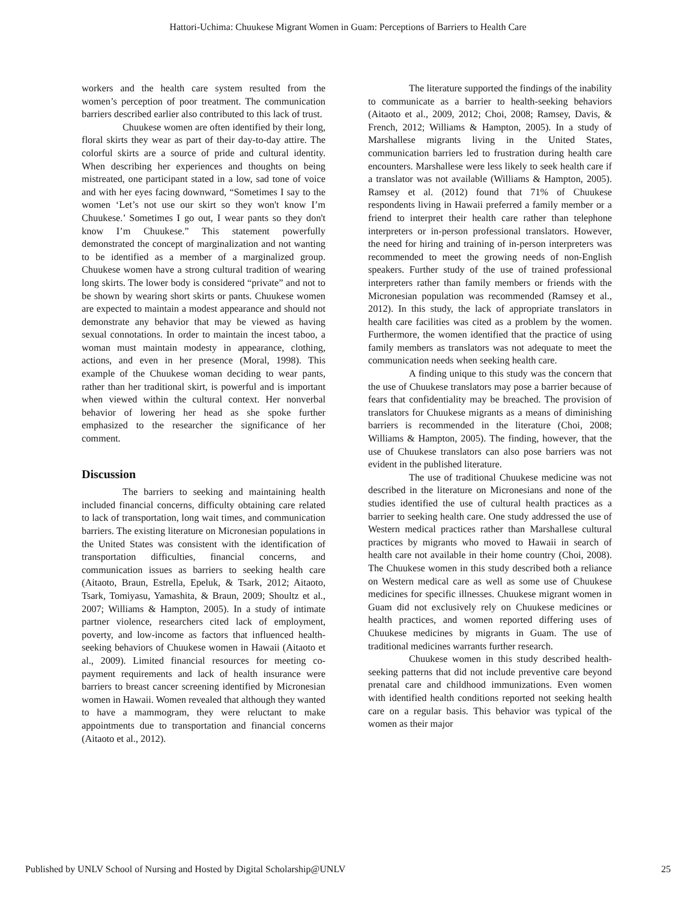Hattori-Uchima: Chuukese Migrant Women in Guam: Perceptions of Barriers to Health Care
workers and the health care system resulted from the women’s perception of poor treatment. The communication barriers described earlier also contributed to this lack of trust.
Chuukese women are often identified by their long, floral skirts they wear as part of their day-to-day attire. The colorful skirts are a source of pride and cultural identity. When describing her experiences and thoughts on being mistreated, one participant stated in a low, sad tone of voice and with her eyes facing downward, “Sometimes I say to the women ‘Let’s not use our skirt so they won't know I’m Chuukese.’ Sometimes I go out, I wear pants so they don't know I’m Chuukese.” This statement powerfully demonstrated the concept of marginalization and not wanting to be identified as a member of a marginalized group. Chuukese women have a strong cultural tradition of wearing long skirts. The lower body is considered “private” and not to be shown by wearing short skirts or pants. Chuukese women are expected to maintain a modest appearance and should not demonstrate any behavior that may be viewed as having sexual connotations. In order to maintain the incest taboo, a woman must maintain modesty in appearance, clothing, actions, and even in her presence (Moral, 1998). This example of the Chuukese woman deciding to wear pants, rather than her traditional skirt, is powerful and is important when viewed within the cultural context. Her nonverbal behavior of lowering her head as she spoke further emphasized to the researcher the significance of her comment.
Discussion
The barriers to seeking and maintaining health included financial concerns, difficulty obtaining care related to lack of transportation, long wait times, and communication barriers. The existing literature on Micronesian populations in the United States was consistent with the identification of transportation difficulties, financial concerns, and communication issues as barriers to seeking health care (Aitaoto, Braun, Estrella, Epeluk, & Tsark, 2012; Aitaoto, Tsark, Tomiyasu, Yamashita, & Braun, 2009; Shoultz et al., 2007; Williams & Hampton, 2005). In a study of intimate partner violence, researchers cited lack of employment, poverty, and low-income as factors that influenced health-seeking behaviors of Chuukese women in Hawaii (Aitaoto et al., 2009). Limited financial resources for meeting co-payment requirements and lack of health insurance were barriers to breast cancer screening identified by Micronesian women in Hawaii. Women revealed that although they wanted to have a mammogram, they were reluctant to make appointments due to transportation and financial concerns (Aitaoto et al., 2012).
The literature supported the findings of the inability to communicate as a barrier to health-seeking behaviors (Aitaoto et al., 2009, 2012; Choi, 2008; Ramsey, Davis, & French, 2012; Williams & Hampton, 2005). In a study of Marshallese migrants living in the United States, communication barriers led to frustration during health care encounters. Marshallese were less likely to seek health care if a translator was not available (Williams & Hampton, 2005). Ramsey et al. (2012) found that 71% of Chuukese respondents living in Hawaii preferred a family member or a friend to interpret their health care rather than telephone interpreters or in-person professional translators. However, the need for hiring and training of in-person interpreters was recommended to meet the growing needs of non-English speakers. Further study of the use of trained professional interpreters rather than family members or friends with the Micronesian population was recommended (Ramsey et al., 2012). In this study, the lack of appropriate translators in health care facilities was cited as a problem by the women. Furthermore, the women identified that the practice of using family members as translators was not adequate to meet the communication needs when seeking health care.
A finding unique to this study was the concern that the use of Chuukese translators may pose a barrier because of fears that confidentiality may be breached. The provision of translators for Chuukese migrants as a means of diminishing barriers is recommended in the literature (Choi, 2008; Williams & Hampton, 2005). The finding, however, that the use of Chuukese translators can also pose barriers was not evident in the published literature.
The use of traditional Chuukese medicine was not described in the literature on Micronesians and none of the studies identified the use of cultural health practices as a barrier to seeking health care. One study addressed the use of Western medical practices rather than Marshallese cultural practices by migrants who moved to Hawaii in search of health care not available in their home country (Choi, 2008). The Chuukese women in this study described both a reliance on Western medical care as well as some use of Chuukese medicines for specific illnesses. Chuukese migrant women in Guam did not exclusively rely on Chuukese medicines or health practices, and women reported differing uses of Chuukese medicines by migrants in Guam. The use of traditional medicines warrants further research.
Chuukese women in this study described health-seeking patterns that did not include preventive care beyond prenatal care and childhood immunizations. Even women with identified health conditions reported not seeking health care on a regular basis. This behavior was typical of the women as their major
Published by UNLV School of Nursing and Hosted by Digital Scholarship@UNLV 25